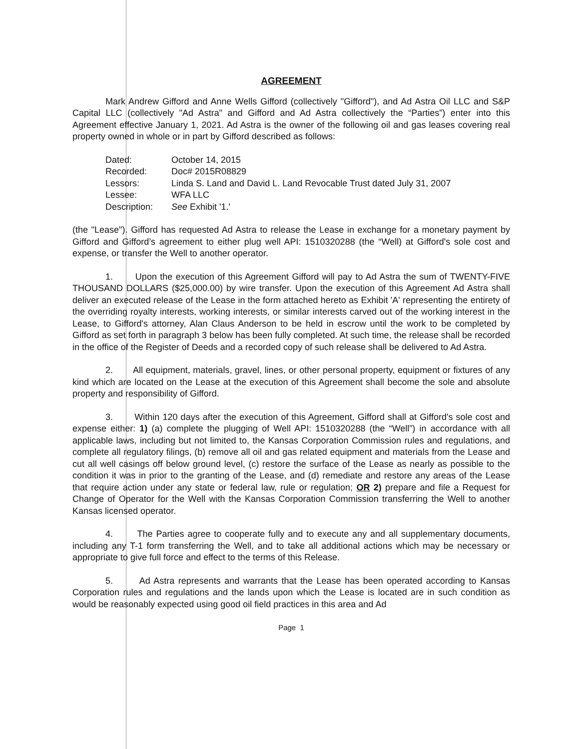AGREEMENT
Mark Andrew Gifford and Anne Wells Gifford (collectively "Gifford"), and Ad Astra Oil LLC and S&P Capital LLC (collectively "Ad Astra" and Gifford and Ad Astra collectively the “Parties”) enter into this Agreement effective January 1, 2021. Ad Astra is the owner of the following oil and gas leases covering real property owned in whole or in part by Gifford described as follows:
| Dated: | October 14, 2015 |
| Recorded: | Doc# 2015R08829 |
| Lessors: | Linda S. Land and David L. Land Revocable Trust dated July 31, 2007 |
| Lessee: | WFA LLC |
| Description: | See Exhibit '1.' |
(the "Lease"). Gifford has requested Ad Astra to release the Lease in exchange for a monetary payment by Gifford and Gifford’s agreement to either plug well API: 1510320288 (the “Well) at Gifford's sole cost and expense, or transfer the Well to another operator.
1. Upon the execution of this Agreement Gifford will pay to Ad Astra the sum of TWENTY-FIVE THOUSAND DOLLARS ($25,000.00) by wire transfer. Upon the execution of this Agreement Ad Astra shall deliver an executed release of the Lease in the form attached hereto as Exhibit 'A' representing the entirety of the overriding royalty interests, working interests, or similar interests carved out of the working interest in the Lease, to Gifford's attorney, Alan Claus Anderson to be held in escrow until the work to be completed by Gifford as set forth in paragraph 3 below has been fully completed. At such time, the release shall be recorded in the office of the Register of Deeds and a recorded copy of such release shall be delivered to Ad Astra.
2. All equipment, materials, gravel, lines, or other personal property, equipment or fixtures of any kind which are located on the Lease at the execution of this Agreement shall become the sole and absolute property and responsibility of Gifford.
3. Within 120 days after the execution of this Agreement, Gifford shall at Gifford's sole cost and expense either: 1) (a) complete the plugging of Well API: 1510320288 (the “Well”) in accordance with all applicable laws, including but not limited to, the Kansas Corporation Commission rules and regulations, and complete all regulatory filings, (b) remove all oil and gas related equipment and materials from the Lease and cut all well casings off below ground level, (c) restore the surface of the Lease as nearly as possible to the condition it was in prior to the granting of the Lease, and (d) remediate and restore any areas of the Lease that require action under any state or federal law, rule or regulation; OR 2) prepare and file a Request for Change of Operator for the Well with the Kansas Corporation Commission transferring the Well to another Kansas licensed operator.
4. The Parties agree to cooperate fully and to execute any and all supplementary documents, including any T-1 form transferring the Well, and to take all additional actions which may be necessary or appropriate to give full force and effect to the terms of this Release.
5. Ad Astra represents and warrants that the Lease has been operated according to Kansas Corporation rules and regulations and the lands upon which the Lease is located are in such condition as would be reasonably expected using good oil field practices in this area and Ad
Page 1